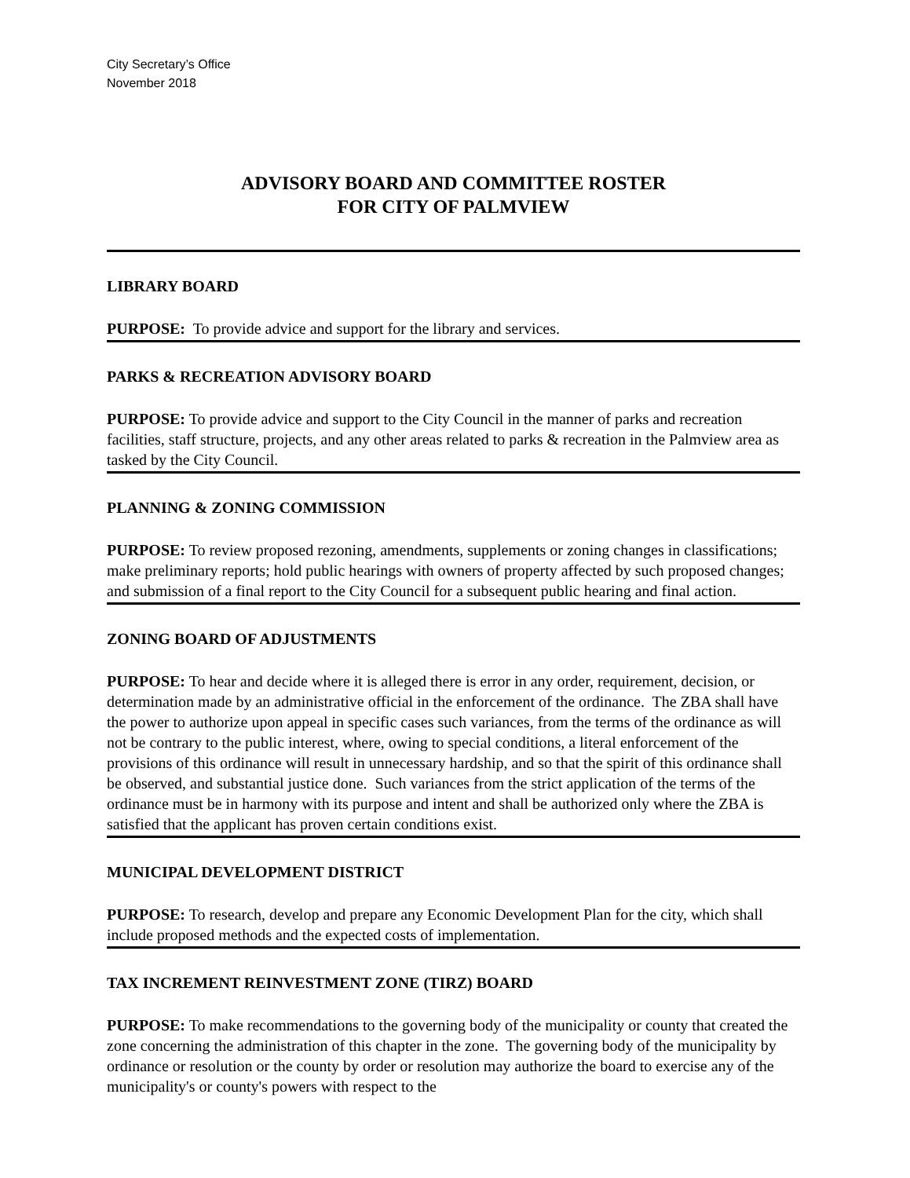City Secretary’s Office
November 2018
ADVISORY BOARD AND COMMITTEE ROSTER
FOR CITY OF PALMVIEW
LIBRARY BOARD
PURPOSE: To provide advice and support for the library and services.
PARKS & RECREATION ADVISORY BOARD
PURPOSE: To provide advice and support to the City Council in the manner of parks and recreation facilities, staff structure, projects, and any other areas related to parks & recreation in the Palmview area as tasked by the City Council.
PLANNING & ZONING COMMISSION
PURPOSE: To review proposed rezoning, amendments, supplements or zoning changes in classifications; make preliminary reports; hold public hearings with owners of property affected by such proposed changes; and submission of a final report to the City Council for a subsequent public hearing and final action.
ZONING BOARD OF ADJUSTMENTS
PURPOSE: To hear and decide where it is alleged there is error in any order, requirement, decision, or determination made by an administrative official in the enforcement of the ordinance. The ZBA shall have the power to authorize upon appeal in specific cases such variances, from the terms of the ordinance as will not be contrary to the public interest, where, owing to special conditions, a literal enforcement of the provisions of this ordinance will result in unnecessary hardship, and so that the spirit of this ordinance shall be observed, and substantial justice done. Such variances from the strict application of the terms of the ordinance must be in harmony with its purpose and intent and shall be authorized only where the ZBA is satisfied that the applicant has proven certain conditions exist.
MUNICIPAL DEVELOPMENT DISTRICT
PURPOSE: To research, develop and prepare any Economic Development Plan for the city, which shall include proposed methods and the expected costs of implementation.
TAX INCREMENT REINVESTMENT ZONE (TIRZ) BOARD
PURPOSE: To make recommendations to the governing body of the municipality or county that created the zone concerning the administration of this chapter in the zone. The governing body of the municipality by ordinance or resolution or the county by order or resolution may authorize the board to exercise any of the municipality's or county's powers with respect to the